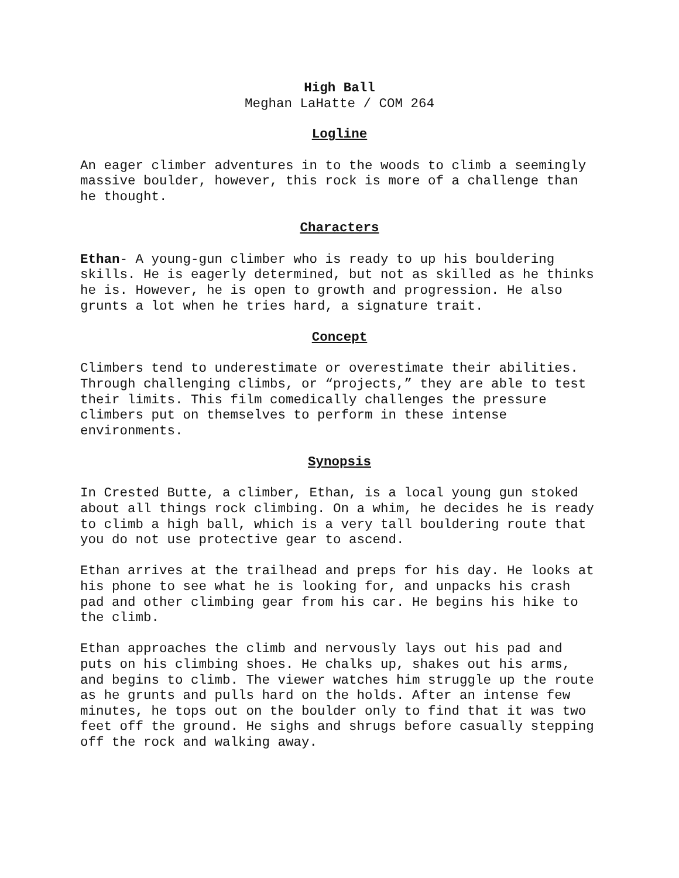High Ball
Meghan LaHatte / COM 264
Logline
An eager climber adventures in to the woods to climb a seemingly massive boulder, however, this rock is more of a challenge than he thought.
Characters
Ethan- A young-gun climber who is ready to up his bouldering skills. He is eagerly determined, but not as skilled as he thinks he is. However, he is open to growth and progression. He also grunts a lot when he tries hard, a signature trait.
Concept
Climbers tend to underestimate or overestimate their abilities. Through challenging climbs, or “projects,” they are able to test their limits. This film comedically challenges the pressure climbers put on themselves to perform in these intense environments.
Synopsis
In Crested Butte, a climber, Ethan, is a local young gun stoked about all things rock climbing. On a whim, he decides he is ready to climb a high ball, which is a very tall bouldering route that you do not use protective gear to ascend.
Ethan arrives at the trailhead and preps for his day. He looks at his phone to see what he is looking for, and unpacks his crash pad and other climbing gear from his car. He begins his hike to the climb.
Ethan approaches the climb and nervously lays out his pad and puts on his climbing shoes. He chalks up, shakes out his arms, and begins to climb. The viewer watches him struggle up the route as he grunts and pulls hard on the holds. After an intense few minutes, he tops out on the boulder only to find that it was two feet off the ground. He sighs and shrugs before casually stepping off the rock and walking away.